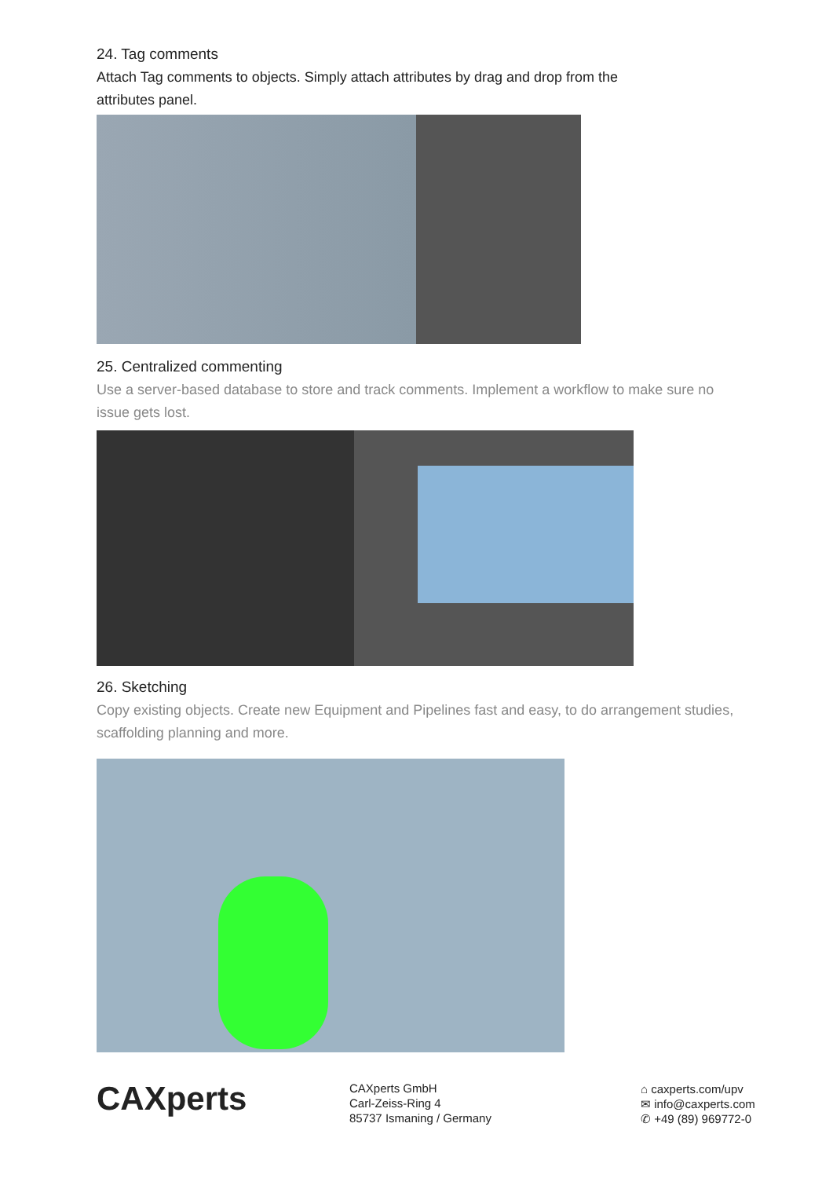24. Tag comments
Attach Tag comments to objects. Simply attach attributes by drag and drop from the
attributes panel.
25. Centralized commenting
Use a server-based database to store and track comments. Implement a workflow to make sure no
issue gets lost.
26. Sketching
Copy existing objects. Create new Equipment and Pipelines fast and easy, to do arrangement studies,
scaffolding planning and more.
CAXperts
CAXperts GmbH
Carl-Zeiss-Ring 4
85737 Ismaning / Germany
⌂ caxperts.com/upv
✉ info@caxperts.com
✆ +49 (89) 969772-0